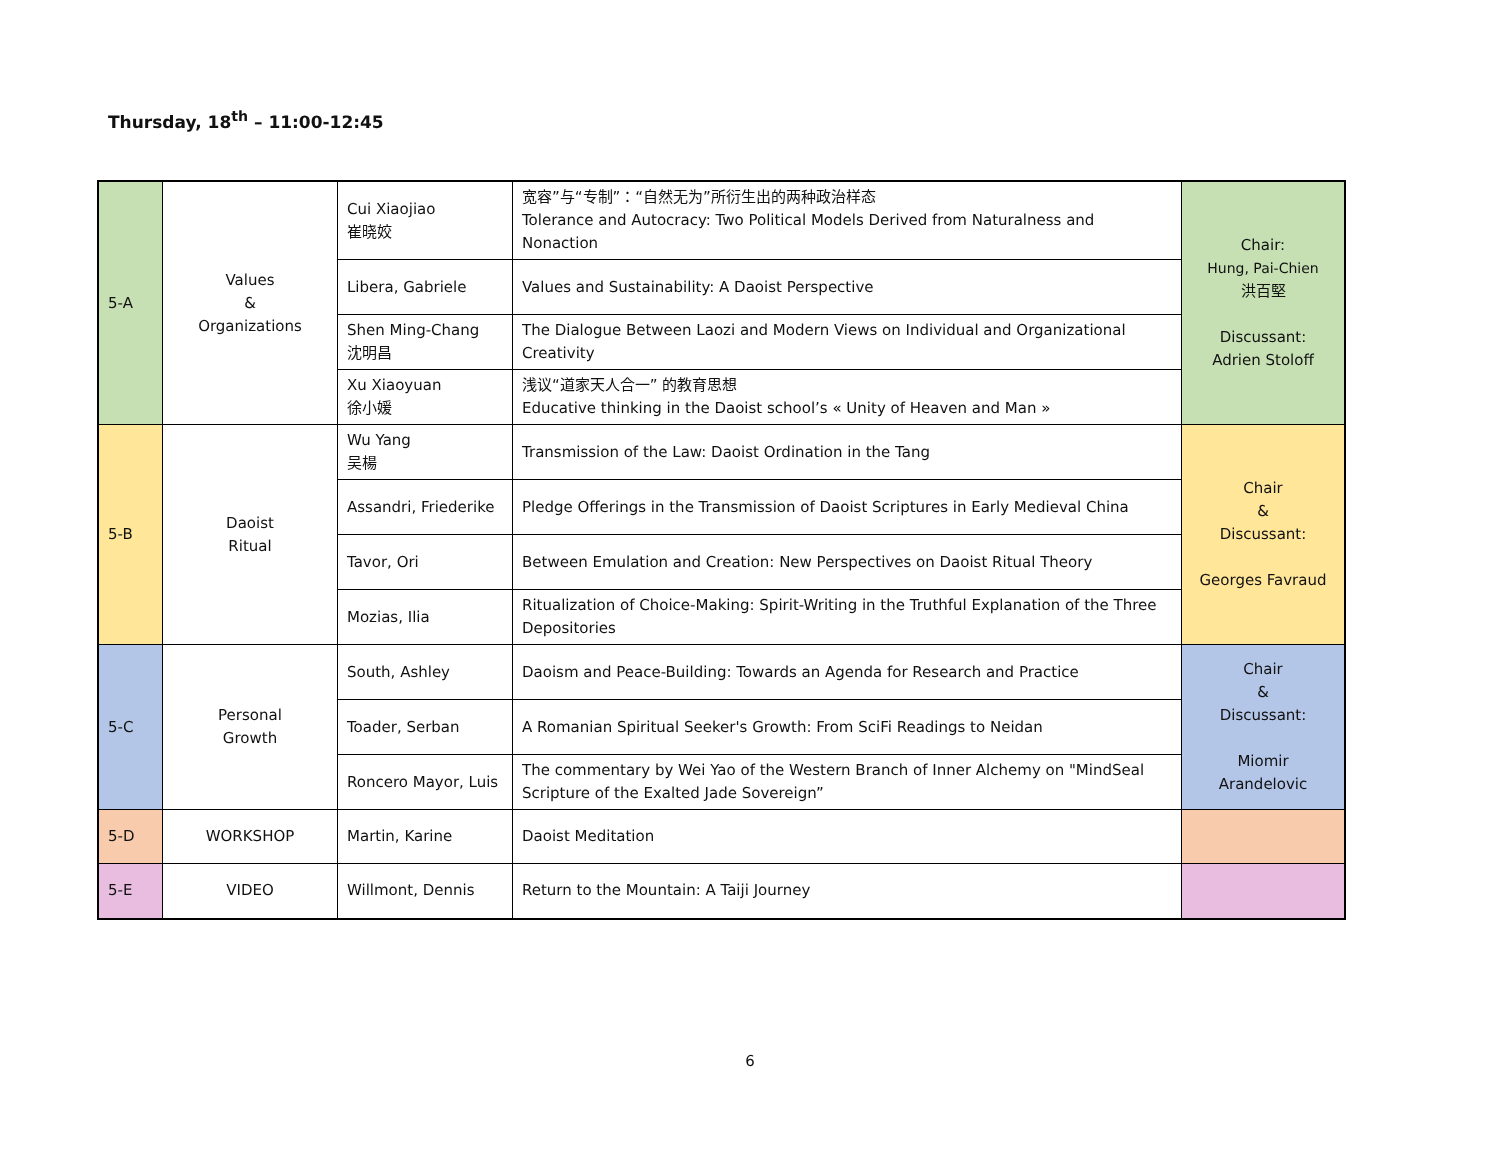Thursday, 18<sup>th</sup> – 11:00-12:45
| 5-A | Values & Organizations | Cui Xiaojiao 崔晓姣 | 宽容”与“专制”：“自然无为”所衍生出的两种政治样态 Tolerance and Autocracy: Two Political Models Derived from Naturalness and Nonaction | Chair: Hung, Pai-Chien 洪百堅 Discussant: Adrien Stoloff |
| | | Libera, Gabriele | Values and Sustainability: A Daoist Perspective | |
| | | Shen Ming-Chang 沈明昌 | The Dialogue Between Laozi and Modern Views on Individual and Organizational Creativity | |
| | | Xu Xiaoyuan 徐小媛 | 浅议“道家天人合一” 的教育思想 Educative thinking in the Daoist school’s « Unity of Heaven and Man » | |
| 5-B | Daoist Ritual | Wu Yang 吴楊 | Transmission of the Law: Daoist Ordination in the Tang | Chair & Discussant: Georges Favraud |
| | | Assandri, Friederike | Pledge Offerings in the Transmission of Daoist Scriptures in Early Medieval China | |
| | | Tavor, Ori | Between Emulation and Creation: New Perspectives on Daoist Ritual Theory | |
| | | Mozias, Ilia | Ritualization of Choice-Making: Spirit-Writing in the Truthful Explanation of the Three Depositories | |
| 5-C | Personal Growth | South, Ashley | Daoism and Peace-Building: Towards an Agenda for Research and Practice | Chair & Discussant: Miomir Arandelovic |
| | | Toader, Serban | A Romanian Spiritual Seeker's Growth: From SciFi Readings to Neidan | |
| | | Roncero Mayor, Luis | The commentary by Wei Yao of the Western Branch of Inner Alchemy on "MindSeal Scripture of the Exalted Jade Sovereign” | |
| 5-D | WORKSHOP | Martin, Karine | Daoist Meditation | |
| 5-E | VIDEO | Willmont, Dennis | Return to the Mountain: A Taiji Journey | |
6